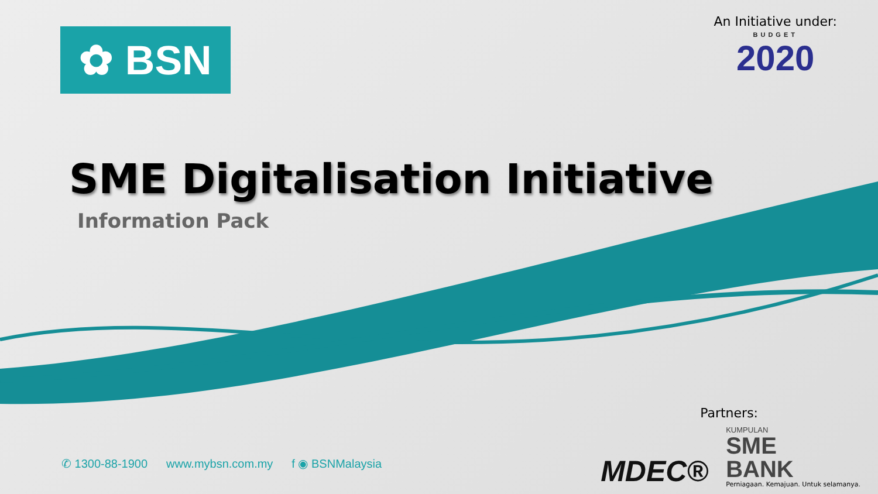✿ BSN
An Initiative under:
BUDGET
2020
SME Digitalisation Initiative
Information Pack
✆ 1300-88-1900 www.mybsn.com.my f ◉ BSNMalaysia
Partners:
MDEC®
KUMPULAN
SME
BANK
Perniagaan. Kemajuan. Untuk selamanya.